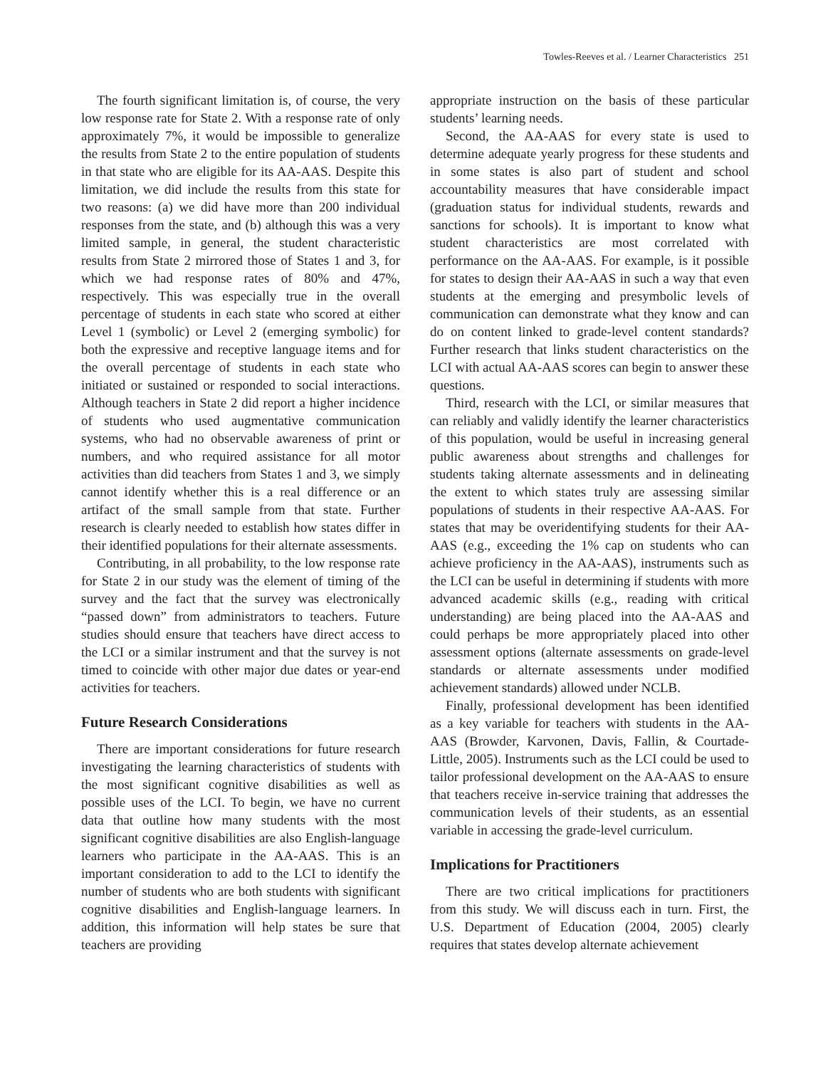Towles-Reeves et al. / Learner Characteristics 251
The fourth significant limitation is, of course, the very low response rate for State 2. With a response rate of only approximately 7%, it would be impossible to generalize the results from State 2 to the entire population of students in that state who are eligible for its AA-AAS. Despite this limitation, we did include the results from this state for two reasons: (a) we did have more than 200 individual responses from the state, and (b) although this was a very limited sample, in general, the student characteristic results from State 2 mirrored those of States 1 and 3, for which we had response rates of 80% and 47%, respectively. This was especially true in the overall percentage of students in each state who scored at either Level 1 (symbolic) or Level 2 (emerging symbolic) for both the expressive and receptive language items and for the overall percentage of students in each state who initiated or sustained or responded to social interactions. Although teachers in State 2 did report a higher incidence of students who used augmentative communication systems, who had no observable awareness of print or numbers, and who required assistance for all motor activities than did teachers from States 1 and 3, we simply cannot identify whether this is a real difference or an artifact of the small sample from that state. Further research is clearly needed to establish how states differ in their identified populations for their alternate assessments.
Contributing, in all probability, to the low response rate for State 2 in our study was the element of timing of the survey and the fact that the survey was electronically “passed down” from administrators to teachers. Future studies should ensure that teachers have direct access to the LCI or a similar instrument and that the survey is not timed to coincide with other major due dates or year-end activities for teachers.
Future Research Considerations
There are important considerations for future research investigating the learning characteristics of students with the most significant cognitive disabilities as well as possible uses of the LCI. To begin, we have no current data that outline how many students with the most significant cognitive disabilities are also English-language learners who participate in the AA-AAS. This is an important consideration to add to the LCI to identify the number of students who are both students with significant cognitive disabilities and English-language learners. In addition, this information will help states be sure that teachers are providing
appropriate instruction on the basis of these particular students’ learning needs.
Second, the AA-AAS for every state is used to determine adequate yearly progress for these students and in some states is also part of student and school accountability measures that have considerable impact (graduation status for individual students, rewards and sanctions for schools). It is important to know what student characteristics are most correlated with performance on the AA-AAS. For example, is it possible for states to design their AA-AAS in such a way that even students at the emerging and presymbolic levels of communication can demonstrate what they know and can do on content linked to grade-level content standards? Further research that links student characteristics on the LCI with actual AA-AAS scores can begin to answer these questions.
Third, research with the LCI, or similar measures that can reliably and validly identify the learner characteristics of this population, would be useful in increasing general public awareness about strengths and challenges for students taking alternate assessments and in delineating the extent to which states truly are assessing similar populations of students in their respective AA-AAS. For states that may be overidentifying students for their AA-AAS (e.g., exceeding the 1% cap on students who can achieve proficiency in the AA-AAS), instruments such as the LCI can be useful in determining if students with more advanced academic skills (e.g., reading with critical understanding) are being placed into the AA-AAS and could perhaps be more appropriately placed into other assessment options (alternate assessments on grade-level standards or alternate assessments under modified achievement standards) allowed under NCLB.
Finally, professional development has been identified as a key variable for teachers with students in the AA-AAS (Browder, Karvonen, Davis, Fallin, & Courtade-Little, 2005). Instruments such as the LCI could be used to tailor professional development on the AA-AAS to ensure that teachers receive in-service training that addresses the communication levels of their students, as an essential variable in accessing the grade-level curriculum.
Implications for Practitioners
There are two critical implications for practitioners from this study. We will discuss each in turn. First, the U.S. Department of Education (2004, 2005) clearly requires that states develop alternate achievement